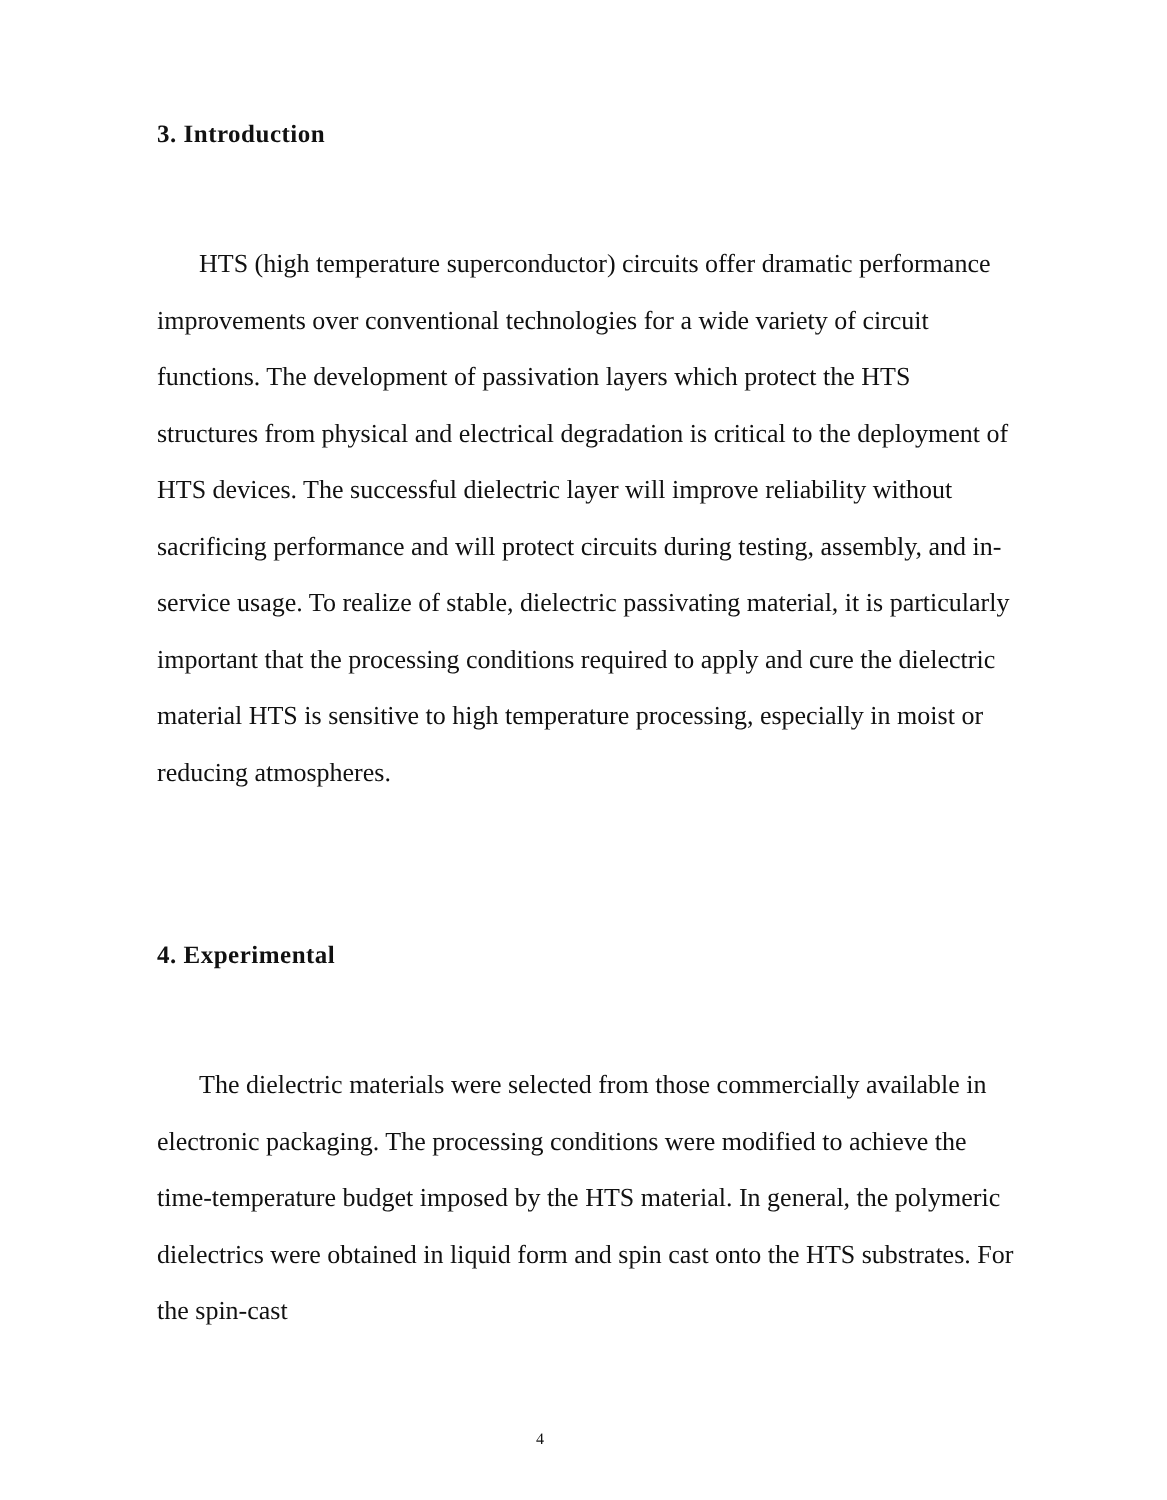3. Introduction
HTS (high temperature superconductor) circuits offer dramatic performance improvements over conventional technologies for a wide variety of circuit functions. The development of passivation layers which protect the HTS structures from physical and electrical degradation is critical to the deployment of HTS devices. The successful dielectric layer will improve reliability without sacrificing performance and will protect circuits during testing, assembly, and in-service usage. To realize of stable, dielectric passivating material, it is particularly important that the processing conditions required to apply and cure the dielectric material HTS is sensitive to high temperature processing, especially in moist or reducing atmospheres.
4. Experimental
The dielectric materials were selected from those commercially available in electronic packaging. The processing conditions were modified to achieve the time-temperature budget imposed by the HTS material. In general, the polymeric dielectrics were obtained in liquid form and spin cast onto the HTS substrates. For the spin-cast
4